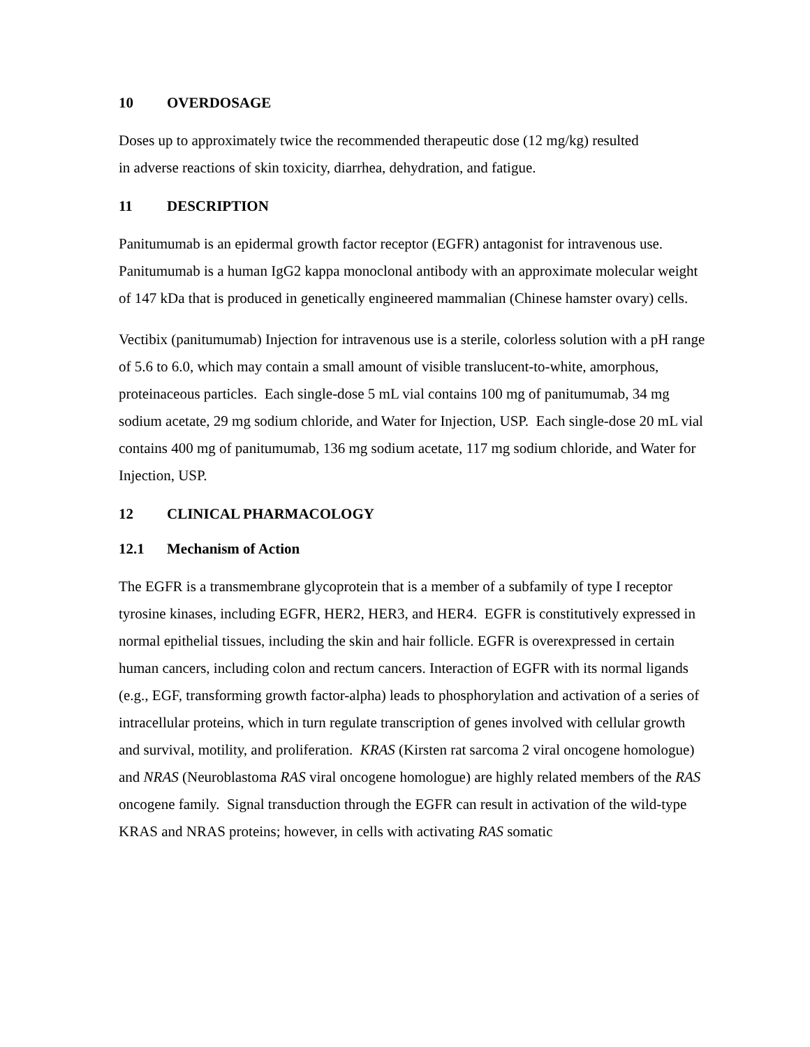10 OVERDOSAGE
Doses up to approximately twice the recommended therapeutic dose (12 mg/kg) resulted
in adverse reactions of skin toxicity, diarrhea, dehydration, and fatigue.
11 DESCRIPTION
Panitumumab is an epidermal growth factor receptor (EGFR) antagonist for intravenous use. Panitumumab is a human IgG2 kappa monoclonal antibody with an approximate molecular weight of 147 kDa that is produced in genetically engineered mammalian (Chinese hamster ovary) cells.
Vectibix (panitumumab) Injection for intravenous use is a sterile, colorless solution with a pH range of 5.6 to 6.0, which may contain a small amount of visible translucent-to-white, amorphous, proteinaceous particles. Each single-dose 5 mL vial contains 100 mg of panitumumab, 34 mg sodium acetate, 29 mg sodium chloride, and Water for Injection, USP. Each single-dose 20 mL vial contains 400 mg of panitumumab, 136 mg sodium acetate, 117 mg sodium chloride, and Water for Injection, USP.
12 CLINICAL PHARMACOLOGY
12.1 Mechanism of Action
The EGFR is a transmembrane glycoprotein that is a member of a subfamily of type I receptor tyrosine kinases, including EGFR, HER2, HER3, and HER4. EGFR is constitutively expressed in normal epithelial tissues, including the skin and hair follicle. EGFR is overexpressed in certain human cancers, including colon and rectum cancers. Interaction of EGFR with its normal ligands (e.g., EGF, transforming growth factor-alpha) leads to phosphorylation and activation of a series of intracellular proteins, which in turn regulate transcription of genes involved with cellular growth and survival, motility, and proliferation. KRAS (Kirsten rat sarcoma 2 viral oncogene homologue) and NRAS (Neuroblastoma RAS viral oncogene homologue) are highly related members of the RAS oncogene family. Signal transduction through the EGFR can result in activation of the wild-type KRAS and NRAS proteins; however, in cells with activating RAS somatic